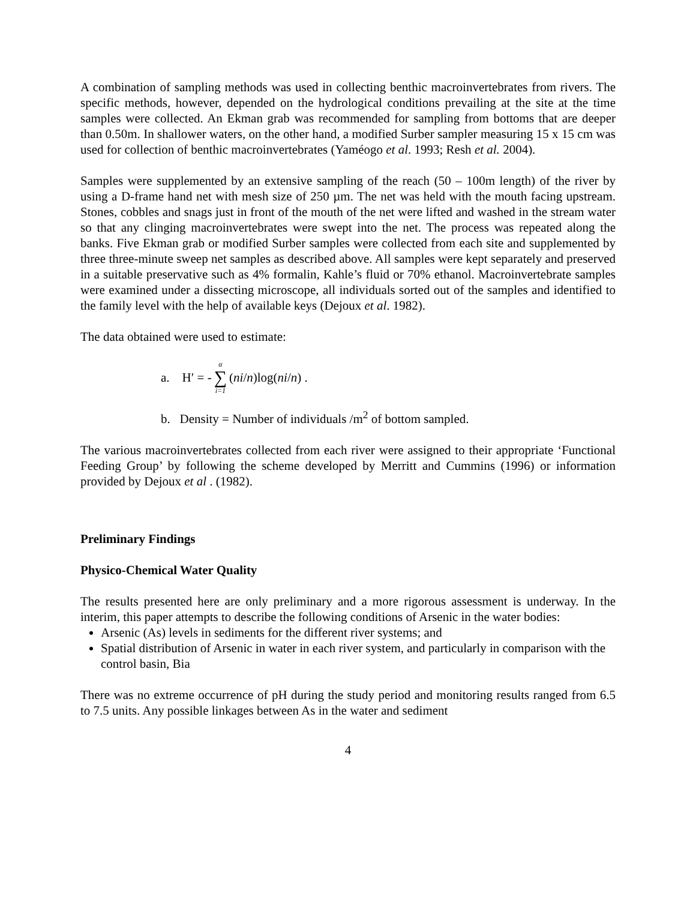A combination of sampling methods was used in collecting benthic macroinvertebrates from rivers. The specific methods, however, depended on the hydrological conditions prevailing at the site at the time samples were collected. An Ekman grab was recommended for sampling from bottoms that are deeper than 0.50m. In shallower waters, on the other hand, a modified Surber sampler measuring 15 x 15 cm was used for collection of benthic macroinvertebrates (Yaméogo et al. 1993; Resh et al. 2004).
Samples were supplemented by an extensive sampling of the reach (50 – 100m length) of the river by using a D-frame hand net with mesh size of 250 µm. The net was held with the mouth facing upstream. Stones, cobbles and snags just in front of the mouth of the net were lifted and washed in the stream water so that any clinging macroinvertebrates were swept into the net. The process was repeated along the banks. Five Ekman grab or modified Surber samples were collected from each site and supplemented by three three-minute sweep net samples as described above. All samples were kept separately and preserved in a suitable preservative such as 4% formalin, Kahle’s fluid or 70% ethanol. Macroinvertebrate samples were examined under a dissecting microscope, all individuals sorted out of the samples and identified to the family level with the help of available keys (Dejoux et al. 1982).
The data obtained were used to estimate:
a. H′ = - α ∑ i=1 (ni / n)log(ni / n) .
b. Density = Number of individuals /m<sup>2</sup> of bottom sampled.
The various macroinvertebrates collected from each river were assigned to their appropriate ‘Functional Feeding Group’ by following the scheme developed by Merritt and Cummins (1996) or information provided by Dejoux et al . (1982).
Preliminary Findings
Physico-Chemical Water Quality
The results presented here are only preliminary and a more rigorous assessment is underway. In the interim, this paper attempts to describe the following conditions of Arsenic in the water bodies:
Arsenic (As) levels in sediments for the different river systems; and
Spatial distribution of Arsenic in water in each river system, and particularly in comparison with the control basin, Bia
There was no extreme occurrence of pH during the study period and monitoring results ranged from 6.5 to 7.5 units. Any possible linkages between As in the water and sediment
4